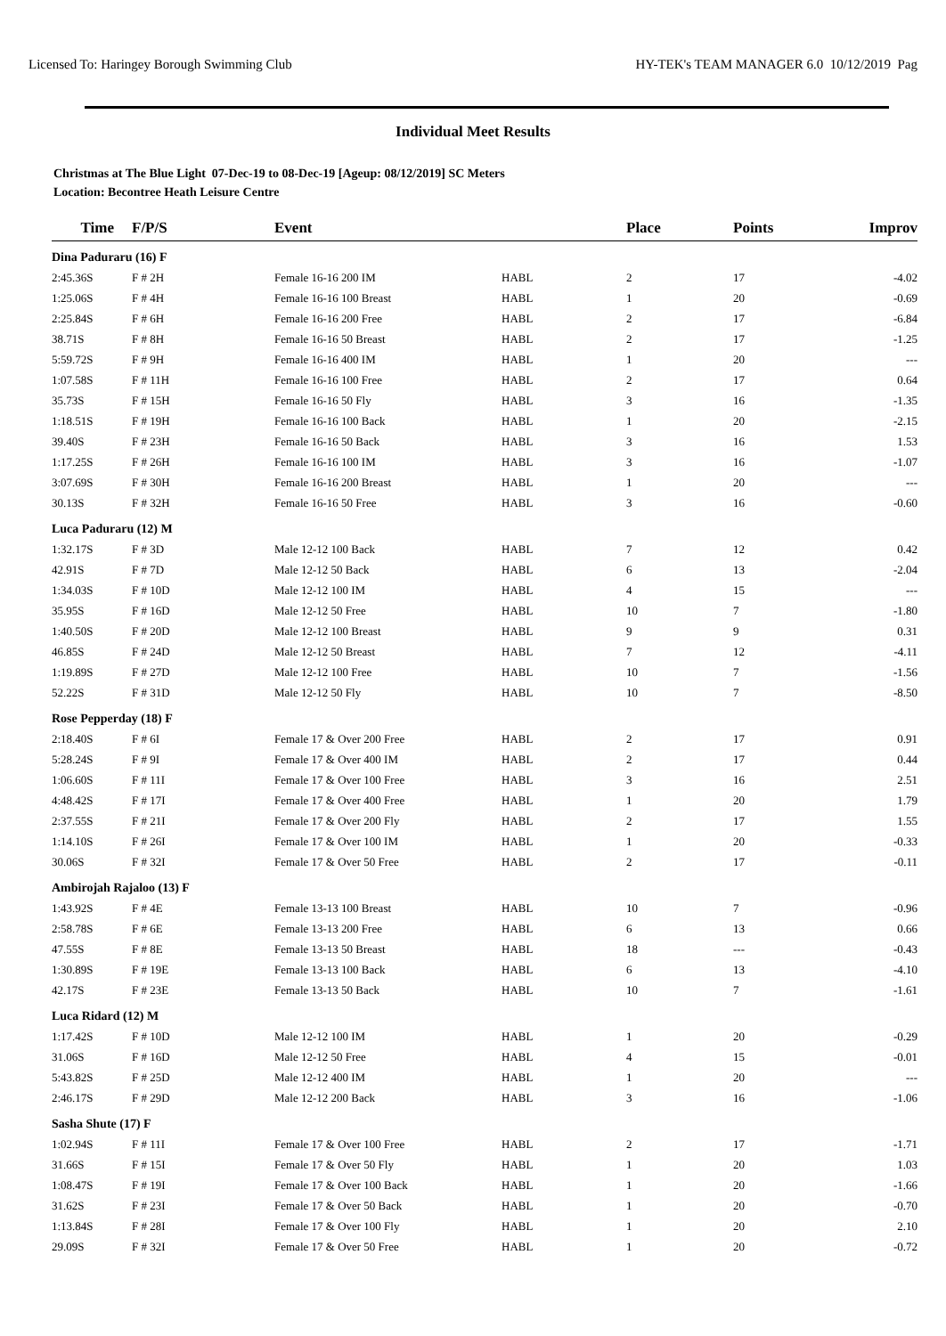Licensed To: Haringey Borough Swimming Club HY-TEK's TEAM MANAGER 6.0 10/12/2019 Pag
Individual Meet Results
Christmas at The Blue Light 07-Dec-19 to 08-Dec-19 [Ageup: 08/12/2019] SC Meters
Location: Becontree Heath Leisure Centre
| Time | F/P/S | Event | | Place | Points | Improv |
| --- | --- | --- | --- | --- | --- | --- |
| Dina Paduraru (16) F | | | | | | |
| 2:45.36S | F # 2H | Female 16-16 200 IM | HABL | 2 | 17 | -4.02 |
| 1:25.06S | F # 4H | Female 16-16 100 Breast | HABL | 1 | 20 | -0.69 |
| 2:25.84S | F # 6H | Female 16-16 200 Free | HABL | 2 | 17 | -6.84 |
| 38.71S | F # 8H | Female 16-16 50 Breast | HABL | 2 | 17 | -1.25 |
| 5:59.72S | F # 9H | Female 16-16 400 IM | HABL | 1 | 20 | --- |
| 1:07.58S | F # 11H | Female 16-16 100 Free | HABL | 2 | 17 | 0.64 |
| 35.73S | F # 15H | Female 16-16 50 Fly | HABL | 3 | 16 | -1.35 |
| 1:18.51S | F # 19H | Female 16-16 100 Back | HABL | 1 | 20 | -2.15 |
| 39.40S | F # 23H | Female 16-16 50 Back | HABL | 3 | 16 | 1.53 |
| 1:17.25S | F # 26H | Female 16-16 100 IM | HABL | 3 | 16 | -1.07 |
| 3:07.69S | F # 30H | Female 16-16 200 Breast | HABL | 1 | 20 | --- |
| 30.13S | F # 32H | Female 16-16 50 Free | HABL | 3 | 16 | -0.60 |
| Luca Paduraru (12) M | | | | | | |
| 1:32.17S | F # 3D | Male 12-12 100 Back | HABL | 7 | 12 | 0.42 |
| 42.91S | F # 7D | Male 12-12 50 Back | HABL | 6 | 13 | -2.04 |
| 1:34.03S | F # 10D | Male 12-12 100 IM | HABL | 4 | 15 | --- |
| 35.95S | F # 16D | Male 12-12 50 Free | HABL | 10 | 7 | -1.80 |
| 1:40.50S | F # 20D | Male 12-12 100 Breast | HABL | 9 | 9 | 0.31 |
| 46.85S | F # 24D | Male 12-12 50 Breast | HABL | 7 | 12 | -4.11 |
| 1:19.89S | F # 27D | Male 12-12 100 Free | HABL | 10 | 7 | -1.56 |
| 52.22S | F # 31D | Male 12-12 50 Fly | HABL | 10 | 7 | -8.50 |
| Rose Pepperday (18) F | | | | | | |
| 2:18.40S | F # 6I | Female 17 & Over 200 Free | HABL | 2 | 17 | 0.91 |
| 5:28.24S | F # 9I | Female 17 & Over 400 IM | HABL | 2 | 17 | 0.44 |
| 1:06.60S | F # 11I | Female 17 & Over 100 Free | HABL | 3 | 16 | 2.51 |
| 4:48.42S | F # 17I | Female 17 & Over 400 Free | HABL | 1 | 20 | 1.79 |
| 2:37.55S | F # 21I | Female 17 & Over 200 Fly | HABL | 2 | 17 | 1.55 |
| 1:14.10S | F # 26I | Female 17 & Over 100 IM | HABL | 1 | 20 | -0.33 |
| 30.06S | F # 32I | Female 17 & Over 50 Free | HABL | 2 | 17 | -0.11 |
| Ambirojah Rajaloo (13) F | | | | | | |
| 1:43.92S | F # 4E | Female 13-13 100 Breast | HABL | 10 | 7 | -0.96 |
| 2:58.78S | F # 6E | Female 13-13 200 Free | HABL | 6 | 13 | 0.66 |
| 47.55S | F # 8E | Female 13-13 50 Breast | HABL | 18 | --- | -0.43 |
| 1:30.89S | F # 19E | Female 13-13 100 Back | HABL | 6 | 13 | -4.10 |
| 42.17S | F # 23E | Female 13-13 50 Back | HABL | 10 | 7 | -1.61 |
| Luca Ridard (12) M | | | | | | |
| 1:17.42S | F # 10D | Male 12-12 100 IM | HABL | 1 | 20 | -0.29 |
| 31.06S | F # 16D | Male 12-12 50 Free | HABL | 4 | 15 | -0.01 |
| 5:43.82S | F # 25D | Male 12-12 400 IM | HABL | 1 | 20 | --- |
| 2:46.17S | F # 29D | Male 12-12 200 Back | HABL | 3 | 16 | -1.06 |
| Sasha Shute (17) F | | | | | | |
| 1:02.94S | F # 11I | Female 17 & Over 100 Free | HABL | 2 | 17 | -1.71 |
| 31.66S | F # 15I | Female 17 & Over 50 Fly | HABL | 1 | 20 | 1.03 |
| 1:08.47S | F # 19I | Female 17 & Over 100 Back | HABL | 1 | 20 | -1.66 |
| 31.62S | F # 23I | Female 17 & Over 50 Back | HABL | 1 | 20 | -0.70 |
| 1:13.84S | F # 28I | Female 17 & Over 100 Fly | HABL | 1 | 20 | 2.10 |
| 29.09S | F # 32I | Female 17 & Over 50 Free | HABL | 1 | 20 | -0.72 |